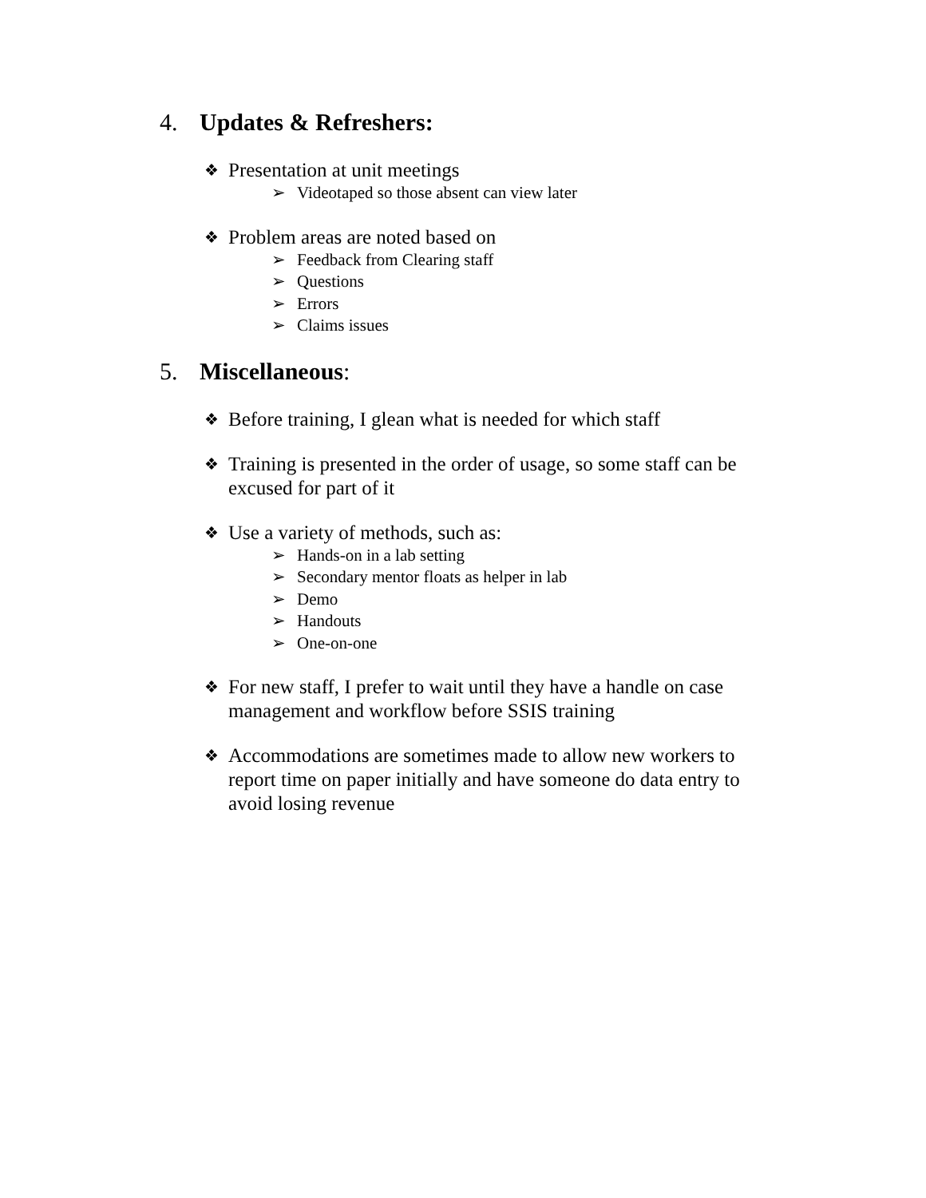4. Updates & Refreshers:
❖ Presentation at unit meetings
➢ Videotaped so those absent can view later
❖ Problem areas are noted based on
➢ Feedback from Clearing staff
➢ Questions
➢ Errors
➢ Claims issues
5. Miscellaneous:
❖ Before training, I glean what is needed for which staff
❖ Training is presented in the order of usage, so some staff can be excused for part of it
❖ Use a variety of methods, such as:
➢ Hands-on in a lab setting
➢ Secondary mentor floats as helper in lab
➢ Demo
➢ Handouts
➢ One-on-one
❖ For new staff, I prefer to wait until they have a handle on case management and workflow before SSIS training
❖ Accommodations are sometimes made to allow new workers to report time on paper initially and have someone do data entry to avoid losing revenue